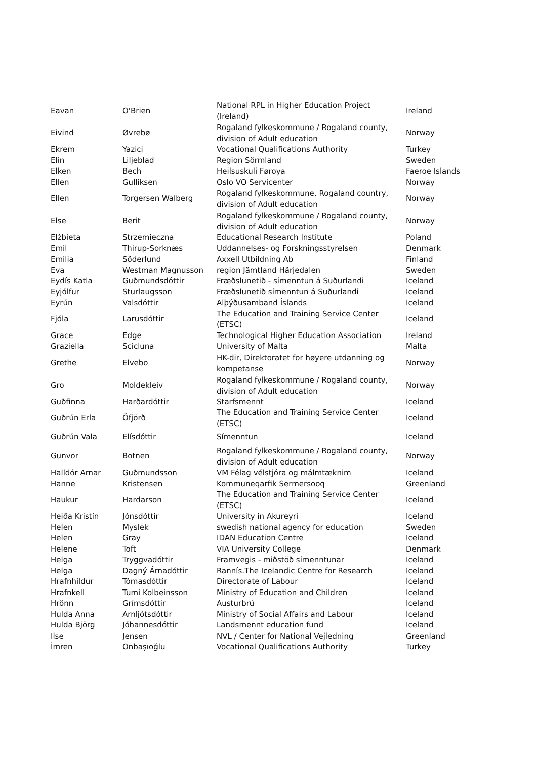| Eavan | O'Brien | National RPL in Higher Education Project (Ireland) | Ireland |
| Eivind | Øvrebø | Rogaland fylkeskommune / Rogaland county, division of Adult education | Norway |
| Ekrem | Yazici | Vocational Qualifications Authority | Turkey |
| Elin | Liljeblad | Region Sörmland | Sweden |
| Elken | Bech | Heilsuskuli Føroya | Faeroe Islands |
| Ellen | Gulliksen | Oslo VO Servicenter | Norway |
| Ellen | Torgersen Walberg | Rogaland fylkeskommune, Rogaland country, division of Adult education | Norway |
| Else | Berit | Rogaland fylkeskommune / Rogaland county, division of Adult education | Norway |
| Elżbieta | Strzemieczna | Educational Research Institute | Poland |
| Emil | Thirup-Sorknæs | Uddannelses- og Forskningsstyrelsen | Denmark |
| Emilia | Söderlund | Axxell Utbildning Ab | Finland |
| Eva | Westman Magnusson | region Jämtland Härjedalen | Sweden |
| Eydís Katla | Guðmundsdóttir | Fræðslunetið - símenntun á Suðurlandi | Iceland |
| Eyjólfur | Sturlaugsson | Fræðslunetið símenntun á Suðurlandi | Iceland |
| Eyrún | Valsdóttir | Alþýðusamband Íslands | Iceland |
| Fjóla | Larusdóttir | The Education and Training Service Center (ETSC) | Iceland |
| Grace | Edge | Technological Higher Education Association | Ireland |
| Graziella | Scicluna | University of Malta | Malta |
| Grethe | Elvebo | HK-dir, Direktoratet for høyere utdanning og kompetanse | Norway |
| Gro | Moldekleiv | Rogaland fylkeskommune / Rogaland county, division of Adult education | Norway |
| Guðfinna | Harðardóttir | Starfsmennt | Iceland |
| Guðrún Erla | Öfjörð | The Education and Training Service Center (ETSC) | Iceland |
| Guðrún Vala | Elísdóttir | Símenntun | Iceland |
| Gunvor | Botnen | Rogaland fylkeskommune / Rogaland county, division of Adult education | Norway |
| Halldór Arnar | Guðmundsson | VM Félag vélstjóra og málmtæknim | Iceland |
| Hanne | Kristensen | Kommuneqarfik Sermersooq | Greenland |
| Haukur | Hardarson | The Education and Training Service Center (ETSC) | Iceland |
| Heiða Kristín | Jónsdóttir | University in Akureyri | Iceland |
| Helen | Myslek | swedish national agency for education | Sweden |
| Helen | Gray | IDAN Education Centre | Iceland |
| Helene | Toft | VIA University College | Denmark |
| Helga | Tryggvadóttir | Framvegis - miðstöð símenntunar | Iceland |
| Helga | Dagný Árnadóttir | Rannís.The Icelandic Centre for Research | Iceland |
| Hrafnhildur | Tómasdóttir | Directorate of Labour | Iceland |
| Hrafnkell | Tumi Kolbeinsson | Ministry of Education and Children | Iceland |
| Hrönn | Grímsdóttir | Austurbrú | Iceland |
| Hulda Anna | Arnljótsdóttir | Ministry of Social Affairs and Labour | Iceland |
| Hulda Björg | Jóhannesdóttir | Landsmennt education fund | Iceland |
| Ilse | Jensen | NVL / Center for National Vejledning | Greenland |
| İmren | Onbaşıoğlu | Vocational Qualifications Authority | Turkey |